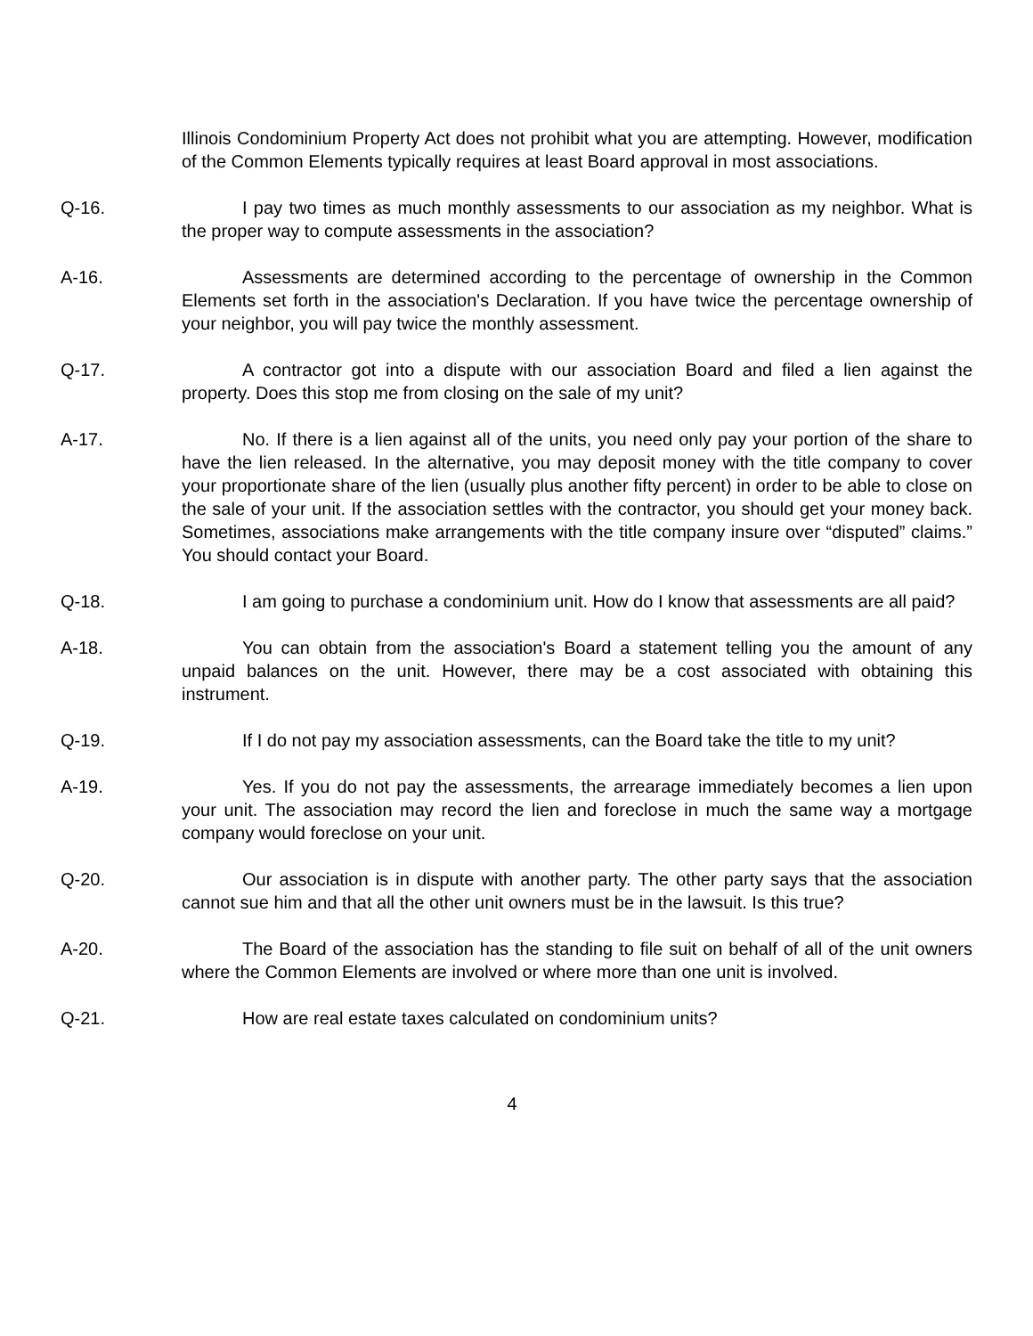Illinois Condominium Property Act does not prohibit what you are attempting. However, modification of the Common Elements typically requires at least Board approval in most associations.
Q-16. I pay two times as much monthly assessments to our association as my neighbor. What is the proper way to compute assessments in the association?
A-16. Assessments are determined according to the percentage of ownership in the Common Elements set forth in the association's Declaration. If you have twice the percentage ownership of your neighbor, you will pay twice the monthly assessment.
Q-17. A contractor got into a dispute with our association Board and filed a lien against the property. Does this stop me from closing on the sale of my unit?
A-17. No. If there is a lien against all of the units, you need only pay your portion of the share to have the lien released. In the alternative, you may deposit money with the title company to cover your proportionate share of the lien (usually plus another fifty percent) in order to be able to close on the sale of your unit. If the association settles with the contractor, you should get your money back. Sometimes, associations make arrangements with the title company insure over “disputed” claims.” You should contact your Board.
Q-18. I am going to purchase a condominium unit. How do I know that assessments are all paid?
A-18. You can obtain from the association's Board a statement telling you the amount of any unpaid balances on the unit. However, there may be a cost associated with obtaining this instrument.
Q-19. If I do not pay my association assessments, can the Board take the title to my unit?
A-19. Yes. If you do not pay the assessments, the arrearage immediately becomes a lien upon your unit. The association may record the lien and foreclose in much the same way a mortgage company would foreclose on your unit.
Q-20. Our association is in dispute with another party. The other party says that the association cannot sue him and that all the other unit owners must be in the lawsuit. Is this true?
A-20. The Board of the association has the standing to file suit on behalf of all of the unit owners where the Common Elements are involved or where more than one unit is involved.
Q-21. How are real estate taxes calculated on condominium units?
4